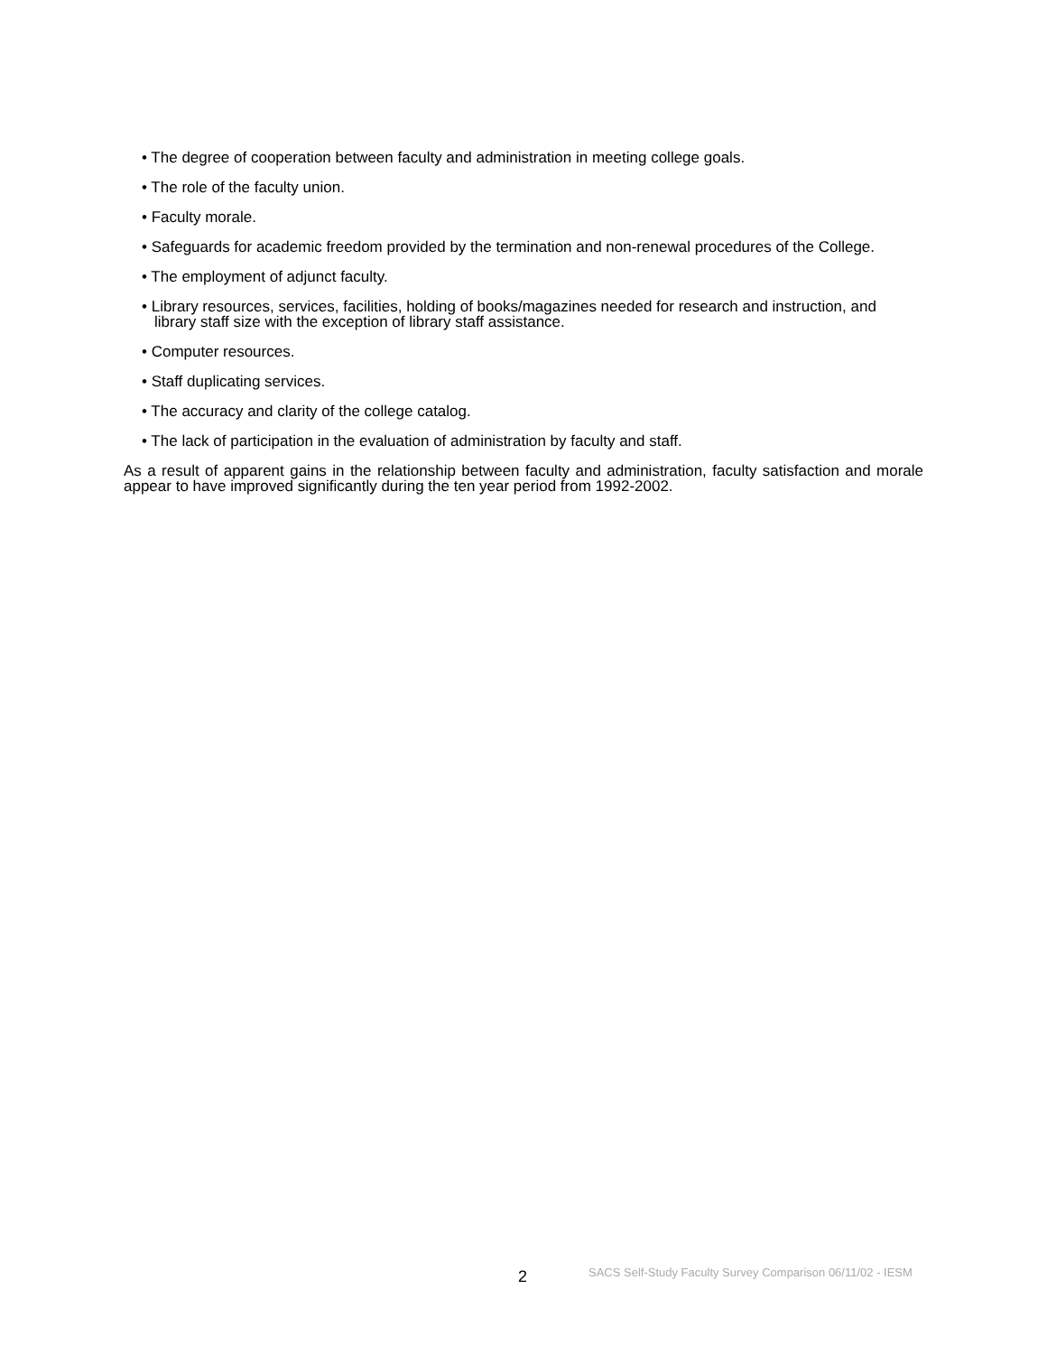• The degree of cooperation between faculty and administration in meeting college goals.
• The role of the faculty union.
• Faculty morale.
• Safeguards for academic freedom provided by the termination and non-renewal procedures of the College.
• The employment of adjunct faculty.
• Library resources, services, facilities, holding of books/magazines needed for research and instruction, and library staff size with the exception of library staff assistance.
• Computer resources.
• Staff duplicating services.
• The accuracy and clarity of the college catalog.
• The lack of participation in the evaluation of administration by faculty and staff.
As a result of apparent gains in the relationship between faculty and administration, faculty satisfaction and morale appear to have improved significantly during the ten year period from 1992-2002.
2 SACS Self-Study Faculty Survey Comparison 06/11/02 - IESM